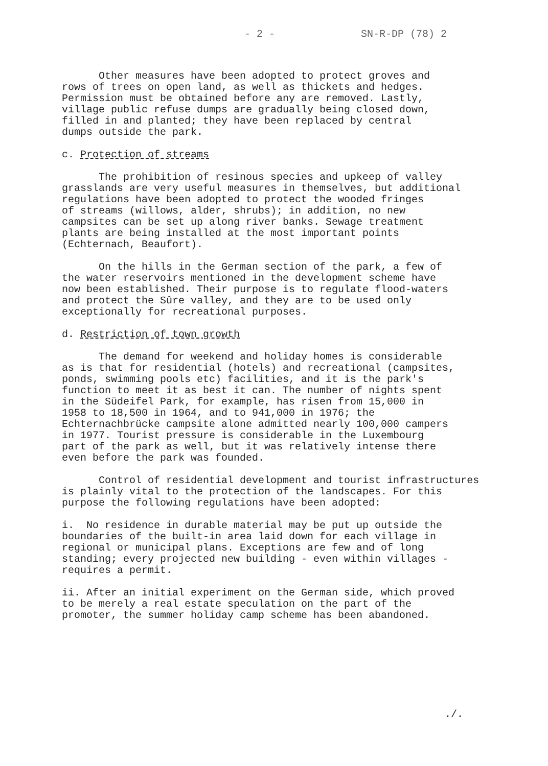- 2 - SN-R-DP (78) 2
Other measures have been adopted to protect groves and rows of trees on open land, as well as thickets and hedges. Permission must be obtained before any are removed. Lastly, village public refuse dumps are gradually being closed down, filled in and planted; they have been replaced by central dumps outside the park.
c. Protection of streams
The prohibition of resinous species and upkeep of valley grasslands are very useful measures in themselves, but additional regulations have been adopted to protect the wooded fringes of streams (willows, alder, shrubs); in addition, no new campsites can be set up along river banks. Sewage treatment plants are being installed at the most important points (Echternach, Beaufort).
On the hills in the German section of the park, a few of the water reservoirs mentioned in the development scheme have now been established. Their purpose is to regulate flood-waters and protect the Sûre valley, and they are to be used only exceptionally for recreational purposes.
d. Restriction of town growth
The demand for weekend and holiday homes is considerable as is that for residential (hotels) and recreational (campsites, ponds, swimming pools etc) facilities, and it is the park's function to meet it as best it can. The number of nights spent in the Südeifel Park, for example, has risen from 15,000 in 1958 to 18,500 in 1964, and to 941,000 in 1976; the Echternachbrücke campsite alone admitted nearly 100,000 campers in 1977. Tourist pressure is considerable in the Luxembourg part of the park as well, but it was relatively intense there even before the park was founded.
Control of residential development and tourist infrastructures is plainly vital to the protection of the landscapes. For this purpose the following regulations have been adopted:
i. No residence in durable material may be put up outside the boundaries of the built-in area laid down for each village in regional or municipal plans. Exceptions are few and of long standing; every projected new building - even within villages - requires a permit.
ii. After an initial experiment on the German side, which proved to be merely a real estate speculation on the part of the promoter, the summer holiday camp scheme has been abandoned.
./.